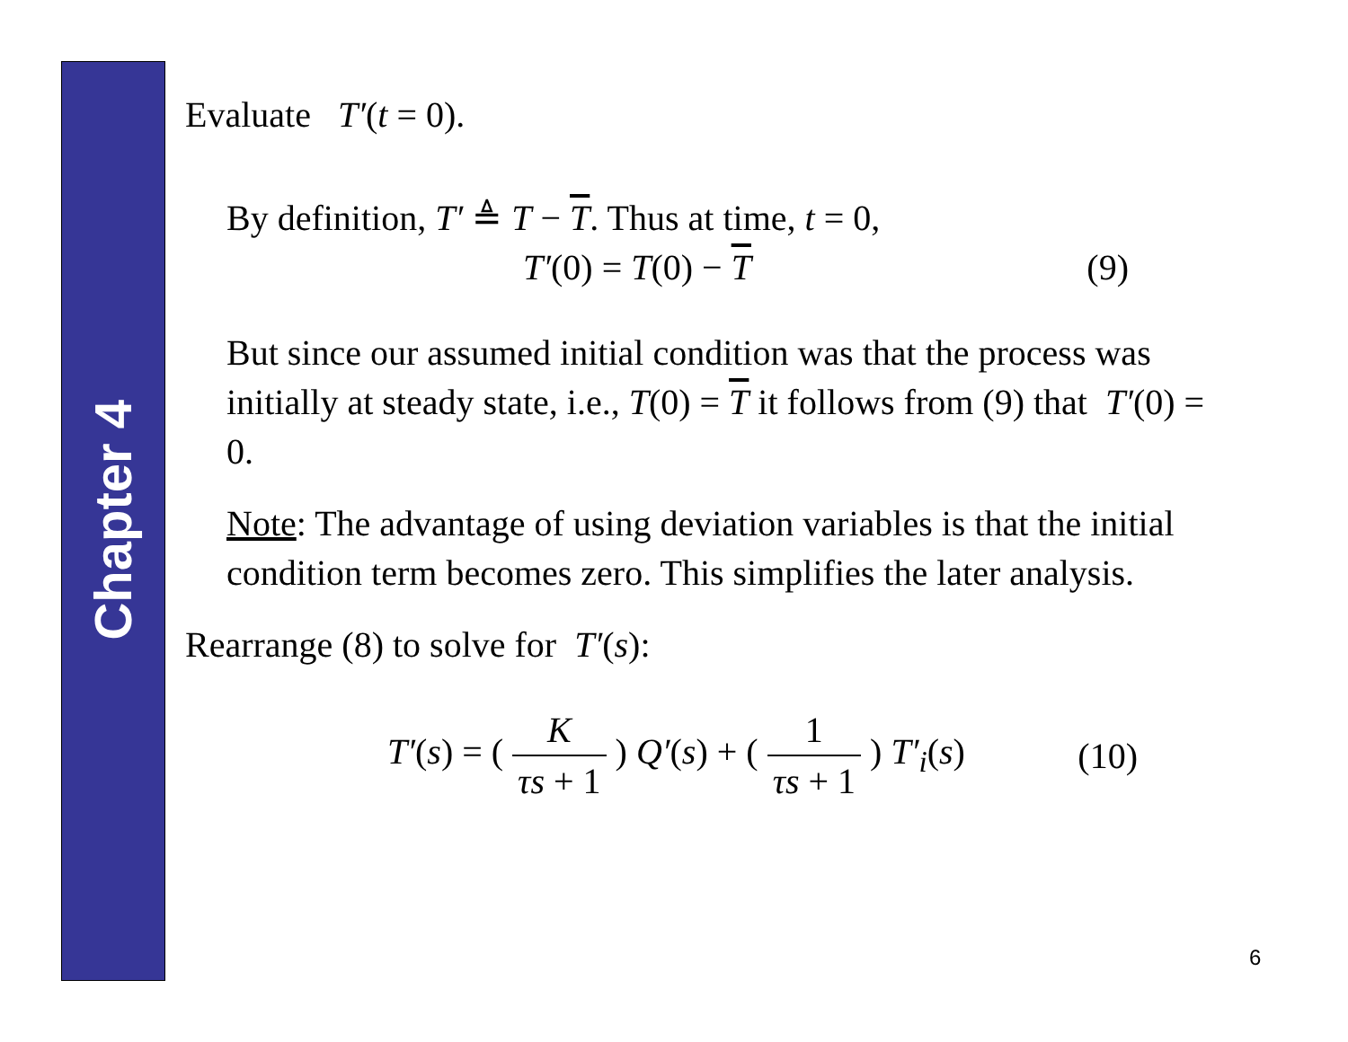Chapter 4
Evaluate T′(t = 0).
By definition, T′ ≜ T − T. Thus at time, t = 0,
T′(0) = T(0) − T (9)
But since our assumed initial condition was that the process was initially at steady state, i.e., T(0) = T it follows from (9) that T′(0) = 0.
Note: The advantage of using deviation variables is that the initial condition term becomes zero. This simplifies the later analysis.
Rearrange (8) to solve for T′(s):
T′(s) = ( K τs + 1 ) Q′(s) + ( 1 τs + 1 ) T′<sub>i</sub>(s) (10)
6